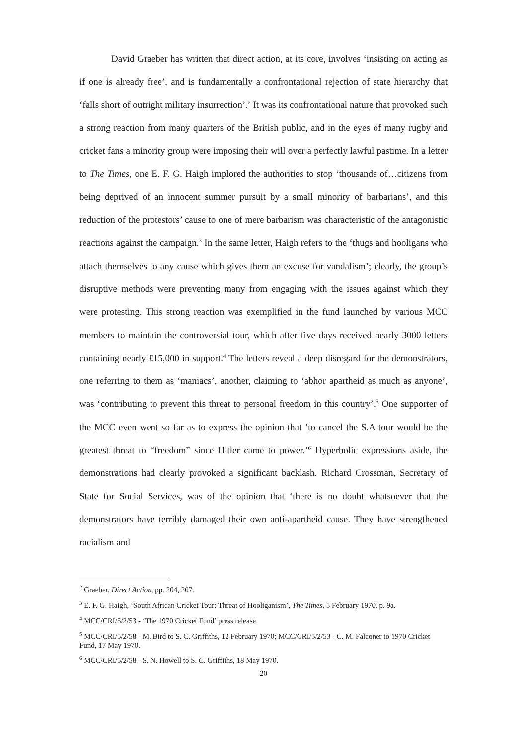David Graeber has written that direct action, at its core, involves ‘insisting on acting as if one is already free’, and is fundamentally a confrontational rejection of state hierarchy that ‘falls short of outright military insurrection’.<sup>2</sup> It was its confrontational nature that provoked such a strong reaction from many quarters of the British public, and in the eyes of many rugby and cricket fans a minority group were imposing their will over a perfectly lawful pastime. In a letter to The Times, one E. F. G. Haigh implored the authorities to stop ‘thousands of…citizens from being deprived of an innocent summer pursuit by a small minority of barbarians’, and this reduction of the protestors’ cause to one of mere barbarism was characteristic of the antagonistic reactions against the campaign.<sup>3</sup> In the same letter, Haigh refers to the ‘thugs and hooligans who attach themselves to any cause which gives them an excuse for vandalism’; clearly, the group’s disruptive methods were preventing many from engaging with the issues against which they were protesting. This strong reaction was exemplified in the fund launched by various MCC members to maintain the controversial tour, which after five days received nearly 3000 letters containing nearly £15,000 in support.<sup>4</sup> The letters reveal a deep disregard for the demonstrators, one referring to them as ‘maniacs’, another, claiming to ‘abhor apartheid as much as anyone’, was ‘contributing to prevent this threat to personal freedom in this country’.<sup>5</sup> One supporter of the MCC even went so far as to express the opinion that ‘to cancel the S.A tour would be the greatest threat to “freedom” since Hitler came to power.’<sup>6</sup> Hyperbolic expressions aside, the demonstrations had clearly provoked a significant backlash. Richard Crossman, Secretary of State for Social Services, was of the opinion that ‘there is no doubt whatsoever that the demonstrators have terribly damaged their own anti-apartheid cause. They have strengthened racialism and
<sup>2</sup> Graeber, Direct Action, pp. 204, 207.
<sup>3</sup> E. F. G. Haigh, ‘South African Cricket Tour: Threat of Hooliganism’, The Times, 5 February 1970, p. 9a.
<sup>4</sup> MCC/CRI/5/2/53 - ‘The 1970 Cricket Fund’ press release.
<sup>5</sup> MCC/CRI/5/2/58 - M. Bird to S. C. Griffiths, 12 February 1970; MCC/CRI/5/2/53 - C. M. Falconer to 1970 Cricket Fund, 17 May 1970.
<sup>6</sup> MCC/CRI/5/2/58 - S. N. Howell to S. C. Griffiths, 18 May 1970.
20